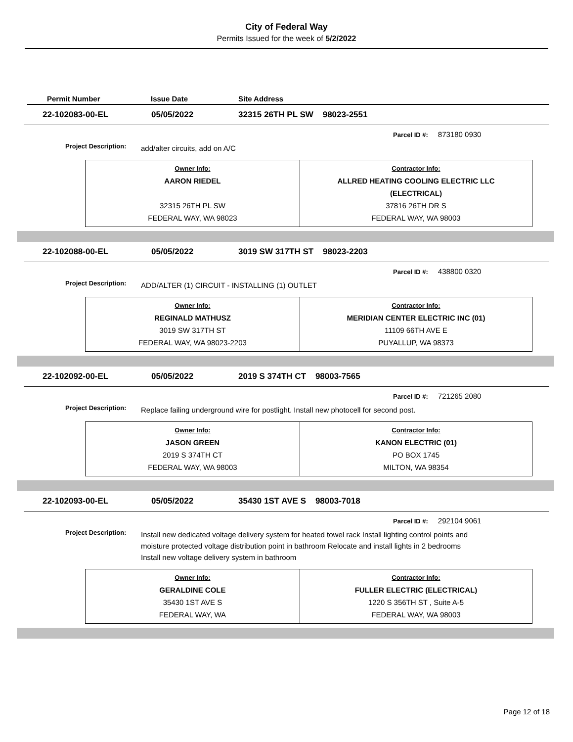City of Federal Way
Permits Issued for the week of 5/2/2022
Permit Number Issue Date Site Address
22-102083-00-EL 05/05/2022 32315 26TH PL SW 98023-2551
Parcel ID #: 873180 0930
Project Description: add/alter circuits, add on A/C
| Owner Info: AARON RIEDEL 32315 26TH PL SW FEDERAL WAY, WA 98023 | Contractor Info: ALLRED HEATING COOLING ELECTRIC LLC (ELECTRICAL) 37816 26TH DR S FEDERAL WAY, WA 98003 |
22-102088-00-EL 05/05/2022 3019 SW 317TH ST 98023-2203
Parcel ID #: 438800 0320
Project Description: ADD/ALTER (1) CIRCUIT - INSTALLING (1) OUTLET
| Owner Info: REGINALD MATHUSZ 3019 SW 317TH ST FEDERAL WAY, WA 98023-2203 | Contractor Info: MERIDIAN CENTER ELECTRIC INC (01) 11109 66TH AVE E PUYALLUP, WA 98373 |
22-102092-00-EL 05/05/2022 2019 S 374TH CT 98003-7565
Parcel ID #: 721265 2080
Project Description: Replace failing underground wire for postlight. Install new photocell for second post.
| Owner Info: JASON GREEN 2019 S 374TH CT FEDERAL WAY, WA 98003 | Contractor Info: KANON ELECTRIC (01) PO BOX 1745 MILTON, WA 98354 |
22-102093-00-EL 05/05/2022 35430 1ST AVE S 98003-7018
Parcel ID #: 292104 9061
Project Description: Install new dedicated voltage delivery system for heated towel rack Install lighting control points and moisture protected voltage distribution point in bathroom Relocate and install lights in 2 bedrooms Install new voltage delivery system in bathroom
| Owner Info: GERALDINE COLE 35430 1ST AVE S FEDERAL WAY, WA | Contractor Info: FULLER ELECTRIC (ELECTRICAL) 1220 S 356TH ST , Suite A-5 FEDERAL WAY, WA 98003 |
Page 12 of 18